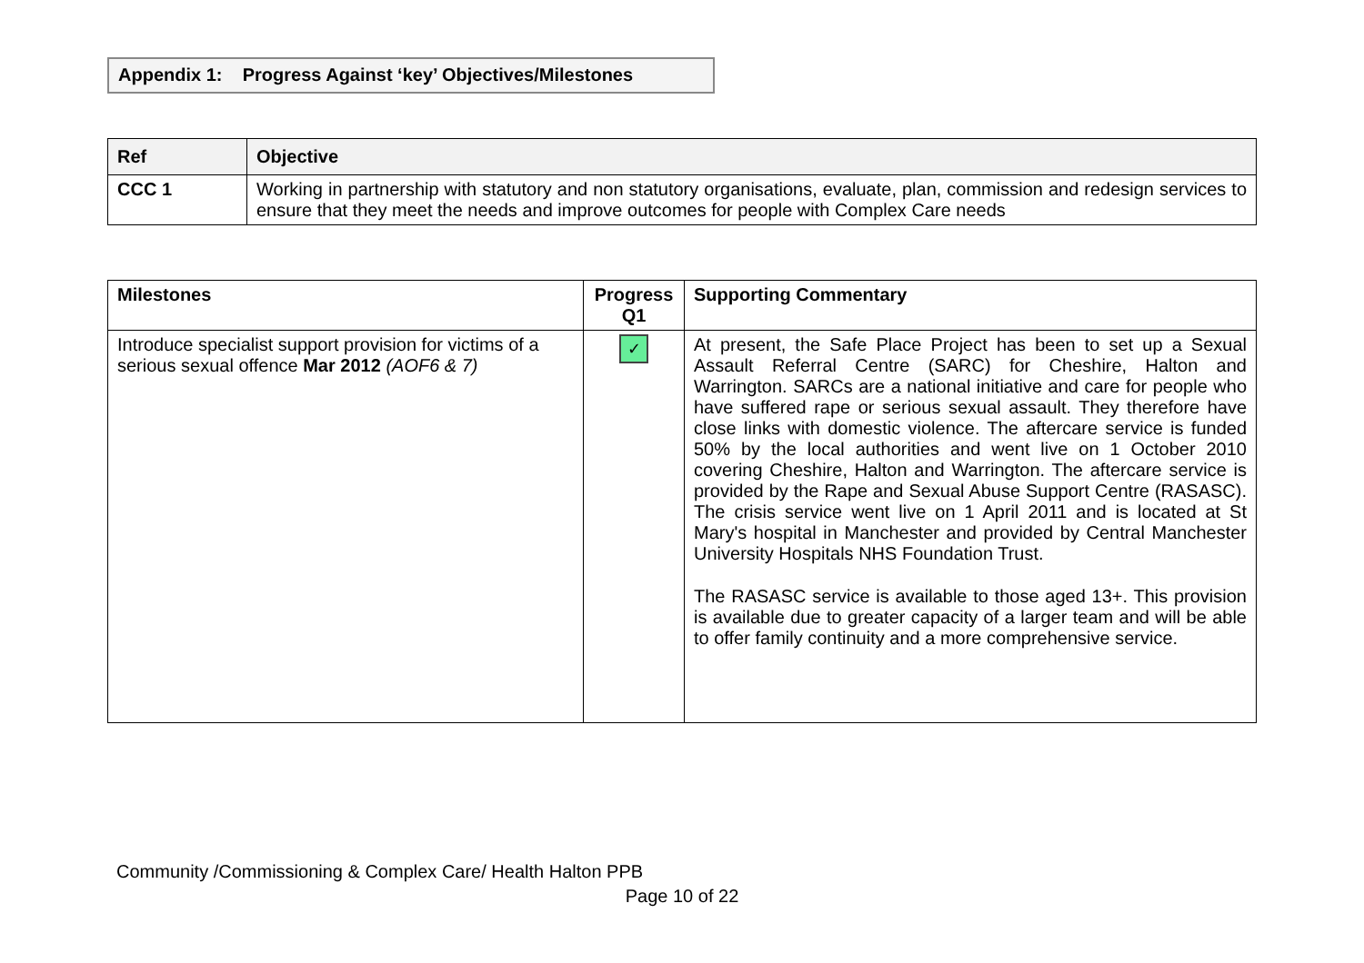Appendix 1: Progress Against ‘key’ Objectives/Milestones
| Ref | Objective |
| --- | --- |
| CCC 1 | Working in partnership with statutory and non statutory organisations, evaluate, plan, commission and redesign services to ensure that they meet the needs and improve outcomes for people with Complex Care needs |
| Milestones | Progress Q1 | Supporting Commentary |
| --- | --- | --- |
| Introduce specialist support provision for victims of a serious sexual offence Mar 2012 (AOF6 & 7) | ✓ | At present, the Safe Place Project has been to set up a Sexual Assault Referral Centre (SARC) for Cheshire, Halton and Warrington. SARCs are a national initiative and care for people who have suffered rape or serious sexual assault. They therefore have close links with domestic violence. The aftercare service is funded 50% by the local authorities and went live on 1 October 2010 covering Cheshire, Halton and Warrington. The aftercare service is provided by the Rape and Sexual Abuse Support Centre (RASASC). The crisis service went live on 1 April 2011 and is located at St Mary's hospital in Manchester and provided by Central Manchester University Hospitals NHS Foundation Trust. The RASASC service is available to those aged 13+. This provision is available due to greater capacity of a larger team and will be able to offer family continuity and a more comprehensive service. |
Community /Commissioning & Complex Care/ Health Halton PPB
Page 10 of 22